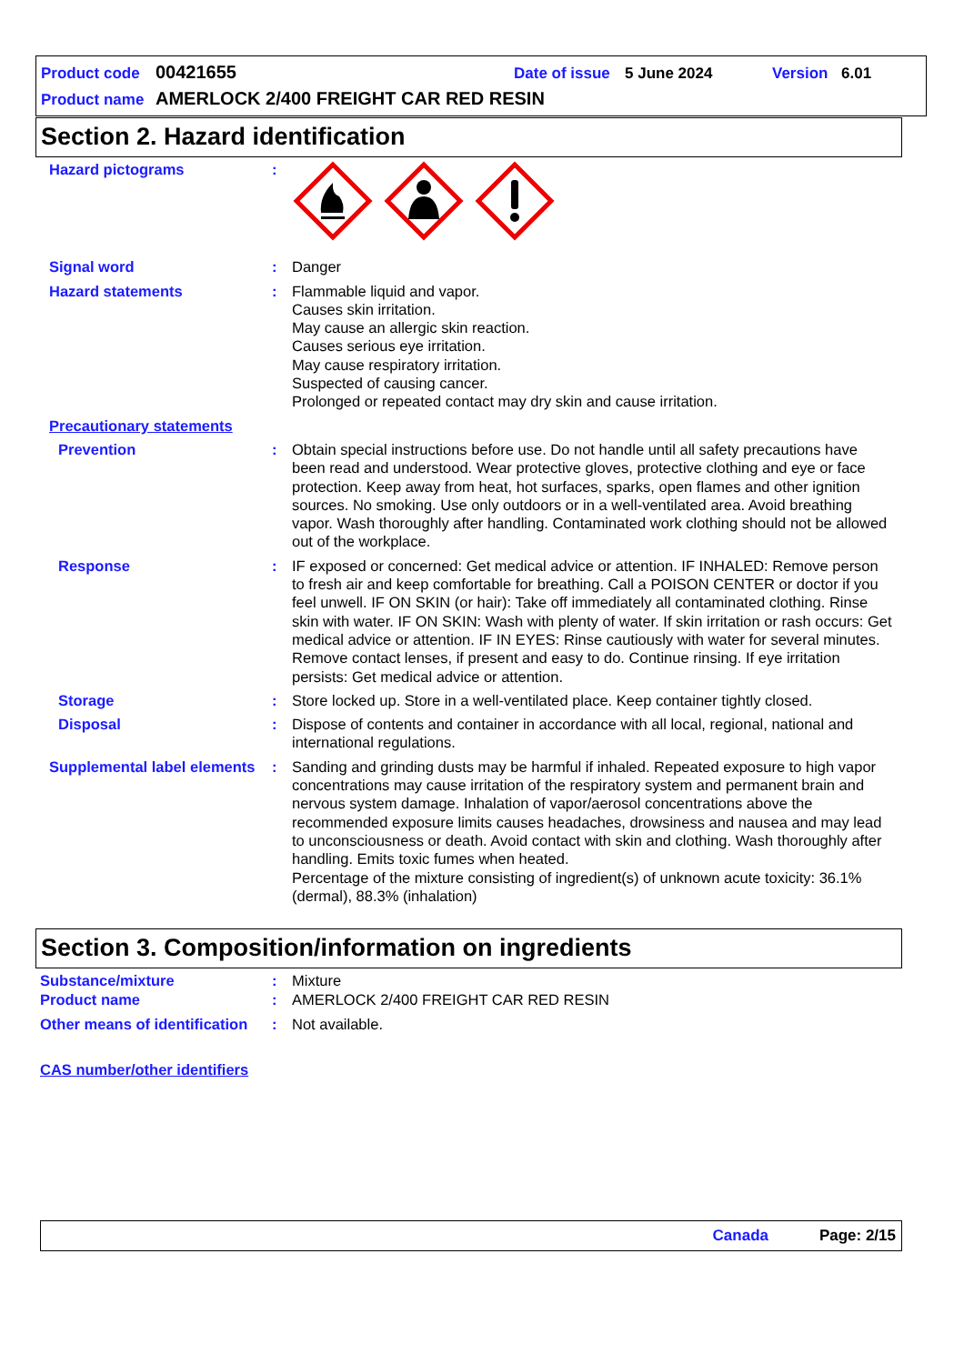Product code 00421655 Date of issue 5 June 2024 Version 6.01
Product name AMERLOCK 2/400 FREIGHT CAR RED RESIN
Section 2. Hazard identification
Hazard pictograms :
Signal word : Danger
Hazard statements : Flammable liquid and vapor.
Causes skin irritation.
May cause an allergic skin reaction.
Causes serious eye irritation.
May cause respiratory irritation.
Suspected of causing cancer.
Prolonged or repeated contact may dry skin and cause irritation.
Precautionary statements
Prevention : Obtain special instructions before use. Do not handle until all safety precautions have been read and understood. Wear protective gloves, protective clothing and eye or face protection. Keep away from heat, hot surfaces, sparks, open flames and other ignition sources. No smoking. Use only outdoors or in a well-ventilated area. Avoid breathing vapor. Wash thoroughly after handling. Contaminated work clothing should not be allowed out of the workplace.
Response : IF exposed or concerned: Get medical advice or attention. IF INHALED: Remove person to fresh air and keep comfortable for breathing. Call a POISON CENTER or doctor if you feel unwell. IF ON SKIN (or hair): Take off immediately all contaminated clothing. Rinse skin with water. IF ON SKIN: Wash with plenty of water. If skin irritation or rash occurs: Get medical advice or attention. IF IN EYES: Rinse cautiously with water for several minutes. Remove contact lenses, if present and easy to do. Continue rinsing. If eye irritation persists: Get medical advice or attention.
Storage : Store locked up. Store in a well-ventilated place. Keep container tightly closed.
Disposal : Dispose of contents and container in accordance with all local, regional, national and international regulations.
Supplemental label elements
: Sanding and grinding dusts may be harmful if inhaled. Repeated exposure to high vapor concentrations may cause irritation of the respiratory system and permanent brain and nervous system damage. Inhalation of vapor/aerosol concentrations above the recommended exposure limits causes headaches, drowsiness and nausea and may lead to unconsciousness or death. Avoid contact with skin and clothing. Wash thoroughly after handling. Emits toxic fumes when heated.
Percentage of the mixture consisting of ingredient(s) of unknown acute toxicity: 36.1% (dermal), 88.3% (inhalation)
Section 3. Composition/information on ingredients
Substance/mixture : Mixture
Product name : AMERLOCK 2/400 FREIGHT CAR RED RESIN
Other means of identification
: Not available.
CAS number/other identifiers
Canada Page: 2/15